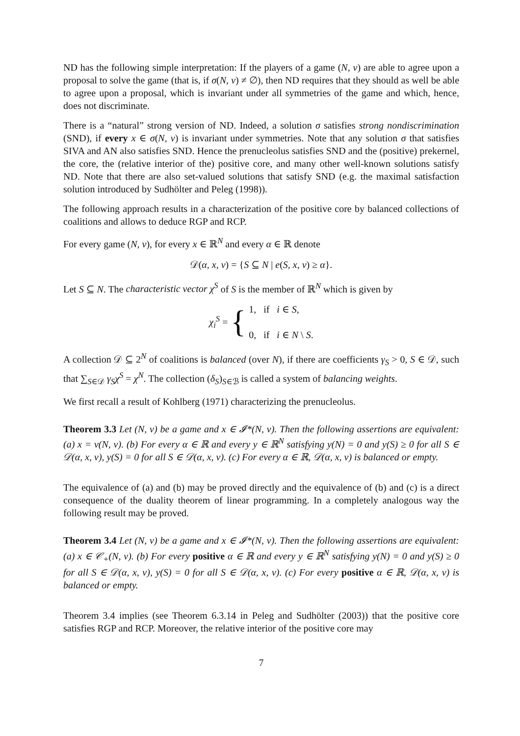ND has the following simple interpretation: If the players of a game (N, v) are able to agree upon a proposal to solve the game (that is, if σ(N, v) ≠ ∅), then ND requires that they should as well be able to agree upon a proposal, which is invariant under all symmetries of the game and which, hence, does not discriminate.
There is a “natural” strong version of ND. Indeed, a solution σ satisfies strong nondiscrimination (SND), if every x ∈ σ(N, v) is invariant under symmetries. Note that any solution σ that satisfies SIVA and AN also satisfies SND. Hence the prenucleolus satisfies SND and the (positive) prekernel, the core, the (relative interior of the) positive core, and many other well-known solutions satisfy ND. Note that there are also set-valued solutions that satisfy SND (e.g. the maximal satisfaction solution introduced by Sudhölter and Peleg (1998)).
The following approach results in a characterization of the positive core by balanced collections of coalitions and allows to deduce RGP and RCP.
For every game (N, v), for every x ∈ ℝ<sup>N</sup> and every α ∈ ℝ denote
𝒟(α, x, v) = {S ⊆ N | e(S, x, v) ≥ α}.
Let S ⊆ N. The characteristic vector χ<sup>S</sup> of S is the member of ℝ<sup>N</sup> which is given by
χ<sub>i</sub><sup>S</sup> = { 1, if i ∈ S,
0, if i ∈ N \ S.
A collection 𝒟 ⊆ 2<sup>N</sup> of coalitions is balanced (over N), if there are coefficients γ<sub>S</sub> > 0, S ∈ 𝒟, such that ∑<sub>S∈𝒟</sub> γ<sub>S</sub>χ<sup>S</sup> = χ<sup>N</sup>. The collection (δ<sub>S</sub>)<sub>S∈ℬ</sub> is called a system of balancing weights.
We first recall a result of Kohlberg (1971) characterizing the prenucleolus.
Theorem 3.3 Let (N, v) be a game and x ∈ 𝓘*(N, v). Then the following assertions are equivalent: (a) x = ν(N, v). (b) For every α ∈ ℝ and every y ∈ ℝ<sup>N</sup> satisfying y(N) = 0 and y(S) ≥ 0 for all S ∈ 𝒟(α, x, v), y(S) = 0 for all S ∈ 𝒟(α, x, v). (c) For every α ∈ ℝ, 𝒟(α, x, v) is balanced or empty.
The equivalence of (a) and (b) may be proved directly and the equivalence of (b) and (c) is a direct consequence of the duality theorem of linear programming. In a completely analogous way the following result may be proved.
Theorem 3.4 Let (N, v) be a game and x ∈ 𝓘*(N, v). Then the following assertions are equivalent: (a) x ∈ 𝒞<sub>+</sub>(N, v). (b) For every positive α ∈ ℝ and every y ∈ ℝ<sup>N</sup> satisfying y(N) = 0 and y(S) ≥ 0 for all S ∈ 𝒟(α, x, v), y(S) = 0 for all S ∈ 𝒟(α, x, v). (c) For every positive α ∈ ℝ, 𝒟(α, x, v) is balanced or empty.
Theorem 3.4 implies (see Theorem 6.3.14 in Peleg and Sudhölter (2003)) that the positive core satisfies RGP and RCP. Moreover, the relative interior of the positive core may
7